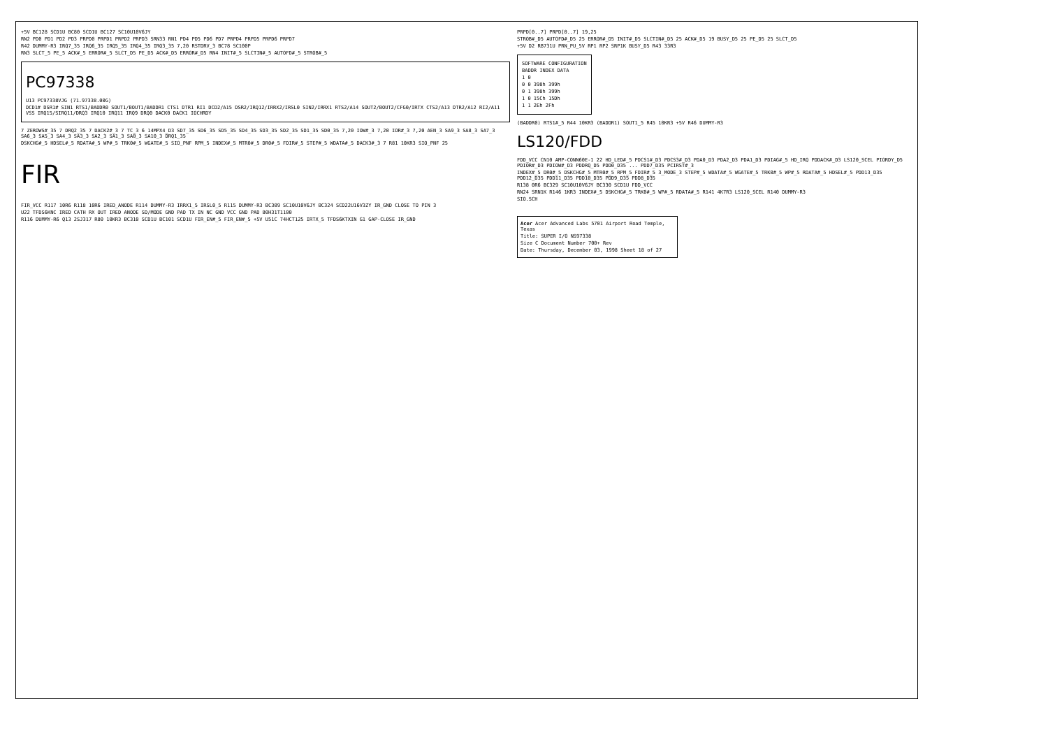+5V BC128 SCD1U BC80 SCD1U BC127 SC10U10V6JY
RN2 PD0 PD1 PD2 PD3 PRPD0 PRPD1 PRPD2 PRPD3 SRN33 RN1 PD4 PD5 PD6 PD7 PRPD4 PRPD5 PRPD6 PRPD7
R42 DUMMY-R3 IRQ7_35 IRQ6_35 IRQ5_35 IRQ4_35 IRQ3_35 7,20 RSTDRV_3 BC78 SC100P
RN3 SLCT_5 PE_5 ACK#_5 ERROR#_5 SLCT_D5 PE_D5 ACK#_D5 ERROR#_D5 RN4 INIT#_5 SLCTIN#_5 AUTOFD#_5 STROB#_5
PC97338
U13 PC97338VJG (71.97338.00G)
DCD1# DSR1# SIN1 RTS1/BADDR0 SOUT1/BOUT1/BADDR1 CTS1 DTR1 RI1 DCD2/A15 DSR2/IRQ12/IRRX2/IRSL0 SIN2/IRRX1 RTS2/A14 SOUT2/BOUT2/CFG0/IRTX CTS2/A13 DTR2/A12 RI2/A11 VSS IRQ15/SIRQ11/DRQ3 IRQ10 IRQ11 IRQ9 DRQ0 DACK0 DACK1 IOCHRDY
7 ZEROWS#_35 7 DRQ2_35 7 DACK2#_3 7 TC_3 6 14MPX4_D3 SD7_35 SD6_35 SD5_35 SD4_35 SD3_35 SD2_35 SD1_35 SD0_35 7,20 IOW#_3 7,20 IOR#_3 7,20 AEN_3 SA9_3 SA8_3 SA7_3 SA6_3 SA5_3 SA4_3 SA3_3 SA2_3 SA1_3 SA0_3 SA10_3 DRQ1_35
DSKCHG#_5 HDSEL#_5 RDATA#_5 WP#_5 TRK0#_5 WGATE#_5 SIO_PNF RPM_5 INDEX#_5 MTR0#_5 DR0#_5 FDIR#_5 STEP#_5 WDATA#_5 DACK3#_3 7 R81 10KR3 SIO_PNF 25
FIR
FIR_VCC R117 10R6 R118 10R6 IRED_ANODE R114 DUMMY-R3 IRRX1_5 IRSL0_5 R115 DUMMY-R3 BC309 SC10U10V6JY BC324 SCD22U16V3ZY IR_GND CLOSE TO PIN 3
U22 TFDS6KNC IRED CATH RX OUT IRED ANODE SD/MODE GND PAD TX IN NC GND VCC GND PAD 80H31T1100
R116 DUMMY-R6 Q13 2SJ317 R80 10KR3 BC310 SCD1U BC101 SCD1U FIR_EN#_5 FIR_EN#_5 +5V U51C 74HCT125 IRTX_5 TFDS6KTXIN G1 GAP-CLOSE IR_GND
PRPD[0..7] PRPD[0..7] 19,25
STROB#_D5 AUTOFD#_D5 25 ERROR#_D5 INIT#_D5 SLCTIN#_D5 25 ACK#_D5 19 BUSY_D5 25 PE_D5 25 SLCT_D5
+5V D2 RB731U PRN_PU_5V RP1 RP2 SRP1K BUSY_D5 R43 33R3
SOFTWARE CONFIGURATION
BADDR INDEX DATA
1 0
0 0 398h 399h
0 1 398h 399h
1 0 15Ch 15Dh
1 1 2Eh 2Fh
(BADDR0) RTS1#_5 R44 10KR3 (BADDR1) SOUT1_5 R45 10KR3 +5V R46 DUMMY-R3
LS120/FDD
FDD_VCC CN10 AMP-CONN60E-1 22 HD_LED#_5 PDCS1#_D3 PDCS3#_D3 PDA0_D3 PDA2_D3 PDA1_D3 PDIAG#_5 HD_IRQ PDDACK#_D3 LS120_SCEL PIORDY_D5 PDIOR#_D3 PDIOW#_D3 PDDRQ_D5 PDD0_D35 ... PDD7_D35 PCIRST#_3
INDEX#_5 DR0#_5 DSKCHG#_5 MTR0#_5 RPM_5 FDIR#_5 3_MODE_3 STEP#_5 WDATA#_5 WGATE#_5 TRK0#_5 WP#_5 RDATA#_5 HDSEL#_5 PDD13_D35 PDD12_D35 PDD11_D35 PDD10_D35 PDD9_D35 PDD8_D35
R138 0R6 BC329 SC10U10V6JY BC330 SCD1U FDD_VCC
RN24 SRN1K R146 1KR3 INDEX#_5 DSKCHG#_5 TRK0#_5 WP#_5 RDATA#_5 R141 4K7R3 LS120_SCEL R140 DUMMY-R3
SIO.SCH
Acer Acer Advanced Labs 5701 Airport Road Temple, Texas
Title: SUPER I/O NS97338
Size C Document Number 700+ Rev
Date: Thursday, December 03, 1998 Sheet 18 of 27